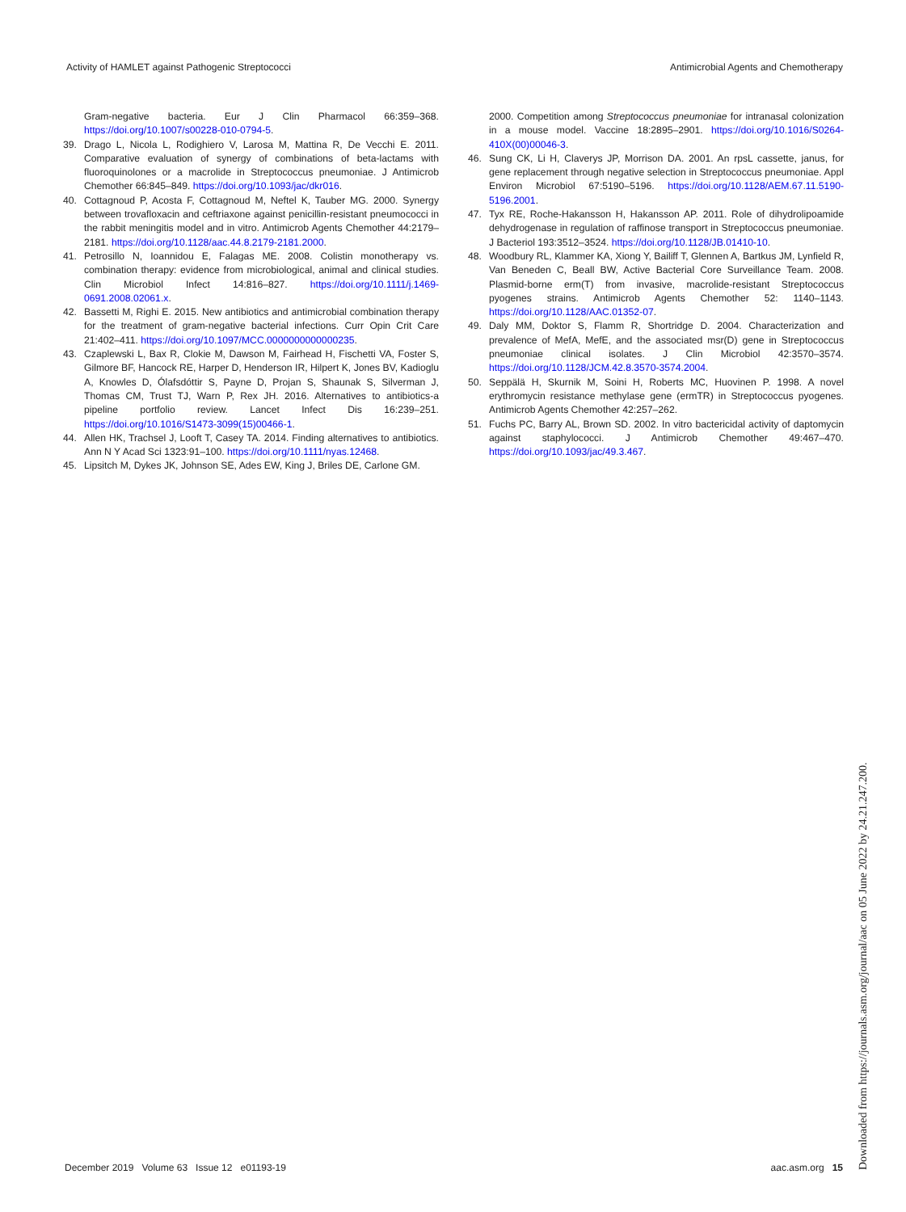Activity of HAMLET against Pathogenic Streptococci Antimicrobial Agents and Chemotherapy
Gram-negative bacteria. Eur J Clin Pharmacol 66:359–368. https://doi.org/10.1007/s00228-010-0794-5.
39. Drago L, Nicola L, Rodighiero V, Larosa M, Mattina R, De Vecchi E. 2011. Comparative evaluation of synergy of combinations of beta-lactams with fluoroquinolones or a macrolide in Streptococcus pneumoniae. J Antimicrob Chemother 66:845–849. https://doi.org/10.1093/jac/dkr016.
40. Cottagnoud P, Acosta F, Cottagnoud M, Neftel K, Tauber MG. 2000. Synergy between trovafloxacin and ceftriaxone against penicillin-resistant pneumococci in the rabbit meningitis model and in vitro. Antimicrob Agents Chemother 44:2179–2181. https://doi.org/10.1128/aac.44.8.2179-2181.2000.
41. Petrosillo N, Ioannidou E, Falagas ME. 2008. Colistin monotherapy vs. combination therapy: evidence from microbiological, animal and clinical studies. Clin Microbiol Infect 14:816–827. https://doi.org/10.1111/j.1469-0691.2008.02061.x.
42. Bassetti M, Righi E. 2015. New antibiotics and antimicrobial combination therapy for the treatment of gram-negative bacterial infections. Curr Opin Crit Care 21:402–411. https://doi.org/10.1097/MCC.0000000000000235.
43. Czaplewski L, Bax R, Clokie M, Dawson M, Fairhead H, Fischetti VA, Foster S, Gilmore BF, Hancock RE, Harper D, Henderson IR, Hilpert K, Jones BV, Kadioglu A, Knowles D, Ólafsdóttir S, Payne D, Projan S, Shaunak S, Silverman J, Thomas CM, Trust TJ, Warn P, Rex JH. 2016. Alternatives to antibiotics-a pipeline portfolio review. Lancet Infect Dis 16:239–251. https://doi.org/10.1016/S1473-3099(15)00466-1.
44. Allen HK, Trachsel J, Looft T, Casey TA. 2014. Finding alternatives to antibiotics. Ann N Y Acad Sci 1323:91–100. https://doi.org/10.1111/nyas.12468.
45. Lipsitch M, Dykes JK, Johnson SE, Ades EW, King J, Briles DE, Carlone GM.
2000. Competition among Streptococcus pneumoniae for intranasal colonization in a mouse model. Vaccine 18:2895–2901. https://doi.org/10.1016/S0264-410X(00)00046-3.
46. Sung CK, Li H, Claverys JP, Morrison DA. 2001. An rpsL cassette, janus, for gene replacement through negative selection in Streptococcus pneumoniae. Appl Environ Microbiol 67:5190–5196. https://doi.org/10.1128/AEM.67.11.5190-5196.2001.
47. Tyx RE, Roche-Hakansson H, Hakansson AP. 2011. Role of dihydrolipoamide dehydrogenase in regulation of raffinose transport in Streptococcus pneumoniae. J Bacteriol 193:3512–3524. https://doi.org/10.1128/JB.01410-10.
48. Woodbury RL, Klammer KA, Xiong Y, Bailiff T, Glennen A, Bartkus JM, Lynfield R, Van Beneden C, Beall BW, Active Bacterial Core Surveillance Team. 2008. Plasmid-borne erm(T) from invasive, macrolide-resistant Streptococcus pyogenes strains. Antimicrob Agents Chemother 52: 1140–1143. https://doi.org/10.1128/AAC.01352-07.
49. Daly MM, Doktor S, Flamm R, Shortridge D. 2004. Characterization and prevalence of MefA, MefE, and the associated msr(D) gene in Streptococcus pneumoniae clinical isolates. J Clin Microbiol 42:3570–3574. https://doi.org/10.1128/JCM.42.8.3570-3574.2004.
50. Seppälä H, Skurnik M, Soini H, Roberts MC, Huovinen P. 1998. A novel erythromycin resistance methylase gene (ermTR) in Streptococcus pyogenes. Antimicrob Agents Chemother 42:257–262.
51. Fuchs PC, Barry AL, Brown SD. 2002. In vitro bactericidal activity of daptomycin against staphylococci. J Antimicrob Chemother 49:467–470. https://doi.org/10.1093/jac/49.3.467.
December 2019 Volume 63 Issue 12 e01193-19 aac.asm.org 15
Downloaded from https://journals.asm.org/journal/aac on 05 June 2022 by 24.21.247.200.